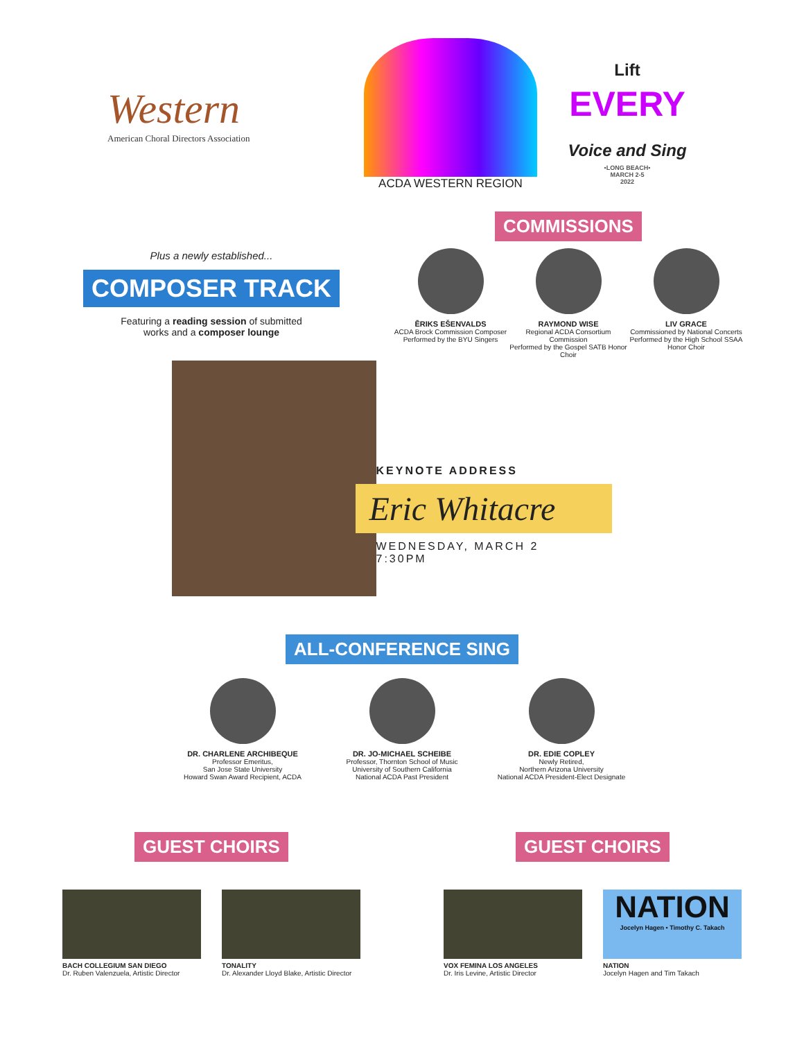Western
American Choral Directors Association
ACDA WESTERN REGION
Lift
EVERY
Voice and Sing
•LONG BEACH•
MARCH 2-5
2022
Plus a newly established...
COMPOSER TRACK
Featuring a reading session of submitted
works and a composer lounge
COMMISSIONS
ĒRIKS EŠENVALDS
ACDA Brock Commission Composer
Performed by the BYU Singers
RAYMOND WISE
Regional ACDA Consortium Commission
Performed by the Gospel SATB Honor Choir
LIV GRACE
Commissioned by National Concerts
Performed by the High School SSAA Honor Choir
KEYNOTE ADDRESS
Eric Whitacre
WEDNESDAY, MARCH 2
7:30PM
ALL-CONFERENCE SING
DR. CHARLENE ARCHIBEQUE
Professor Emeritus,
San Jose State University
Howard Swan Award Recipient, ACDA
DR. JO-MICHAEL SCHEIBE
Professor, Thornton School of Music
University of Southern California
National ACDA Past President
DR. EDIE COPLEY
Newly Retired,
Northern Arizona University
National ACDA President-Elect Designate
GUEST CHOIRS
BACH COLLEGIUM SAN DIEGO
Dr. Ruben Valenzuela, Artistic Director
TONALITY
Dr. Alexander Lloyd Blake, Artistic Director
GUEST CHOIRS
VOX FEMINA LOS ANGELES
Dr. Iris Levine, Artistic Director
NATION
Jocelyn Hagen • Timothy C. Takach
NATION
Jocelyn Hagen and Tim Takach